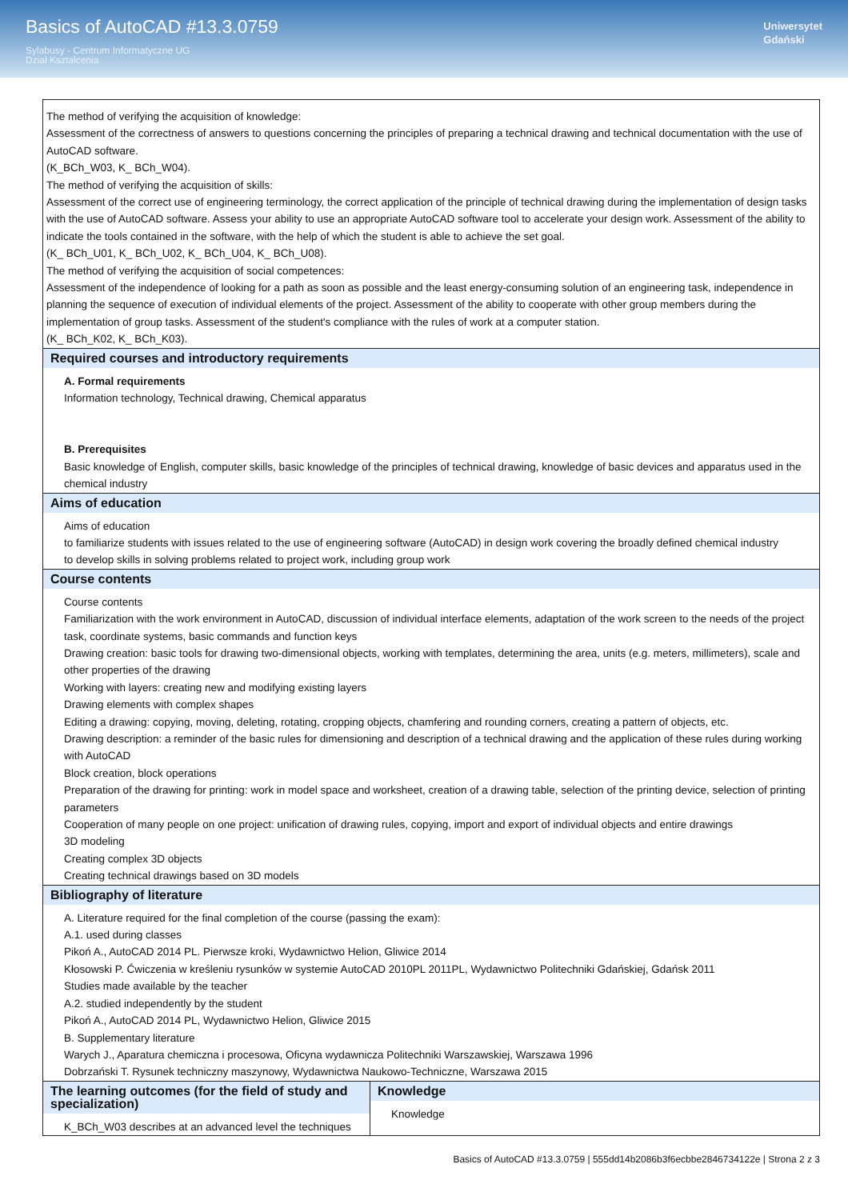Basics of AutoCAD #13.3.0759
Sylabusy - Centrum Informatyczne UG
Dział Kształcenia
Uniwersytet
Gdański
| The method of verifying the acquisition of knowledge: Assessment of the correctness of answers to questions concerning the principles of preparing a technical drawing and technical documentation with the use of AutoCAD software. (K_BCh_W03, K_ BCh_W04). The method of verifying the acquisition of skills: Assessment of the correct use of engineering terminology, the correct application of the principle of technical drawing during the implementation of design tasks with the use of AutoCAD software. Assess your ability to use an appropriate AutoCAD software tool to accelerate your design work. Assessment of the ability to indicate the tools contained in the software, with the help of which the student is able to achieve the set goal. (K_ BCh_U01, K_ BCh_U02, K_ BCh_U04, K_ BCh_U08). The method of verifying the acquisition of social competences: Assessment of the independence of looking for a path as soon as possible and the least energy-consuming solution of an engineering task, independence in planning the sequence of execution of individual elements of the project. Assessment of the ability to cooperate with other group members during the implementation of group tasks. Assessment of the student's compliance with the rules of work at a computer station. (K_ BCh_K02, K_ BCh_K03). | |
| Required courses and introductory requirements A. Formal requirements Information technology, Technical drawing, Chemical apparatus B. Prerequisites Basic knowledge of English, computer skills, basic knowledge of the principles of technical drawing, knowledge of basic devices and apparatus used in the chemical industry | |
| Aims of education Aims of education to familiarize students with issues related to the use of engineering software (AutoCAD) in design work covering the broadly defined chemical industry to develop skills in solving problems related to project work, including group work | |
| Course contents Course contents Familiarization with the work environment in AutoCAD, discussion of individual interface elements, adaptation of the work screen to the needs of the project task, coordinate systems, basic commands and function keys Drawing creation: basic tools for drawing two-dimensional objects, working with templates, determining the area, units (e.g. meters, millimeters), scale and other properties of the drawing Working with layers: creating new and modifying existing layers Drawing elements with complex shapes Editing a drawing: copying, moving, deleting, rotating, cropping objects, chamfering and rounding corners, creating a pattern of objects, etc. Drawing description: a reminder of the basic rules for dimensioning and description of a technical drawing and the application of these rules during working with AutoCAD Block creation, block operations Preparation of the drawing for printing: work in model space and worksheet, creation of a drawing table, selection of the printing device, selection of printing parameters Cooperation of many people on one project: unification of drawing rules, copying, import and export of individual objects and entire drawings 3D modeling Creating complex 3D objects Creating technical drawings based on 3D models | |
| Bibliography of literature A. Literature required for the final completion of the course (passing the exam): A.1. used during classes Pikoń A., AutoCAD 2014 PL. Pierwsze kroki, Wydawnictwo Helion, Gliwice 2014 Kłosowski P. Ćwiczenia w kreśleniu rysunków w systemie AutoCAD 2010PL 2011PL, Wydawnictwo Politechniki Gdańskiej, Gdańsk 2011 Studies made available by the teacher A.2. studied independently by the student Pikoń A., AutoCAD 2014 PL, Wydawnictwo Helion, Gliwice 2015 B. Supplementary literature Warych J., Aparatura chemiczna i procesowa, Oficyna wydawnicza Politechniki Warszawskiej, Warszawa 1996 Dobrzański T. Rysunek techniczny maszynowy, Wydawnictwa Naukowo-Techniczne, Warszawa 2015 | |
| The learning outcomes (for the field of study and specialization) K_BCh_W03 describes at an advanced level the techniques | Knowledge Knowledge |
Basics of AutoCAD #13.3.0759 | 555dd14b2086b3f6ecbbe2846734122e | Strona 2 z 3